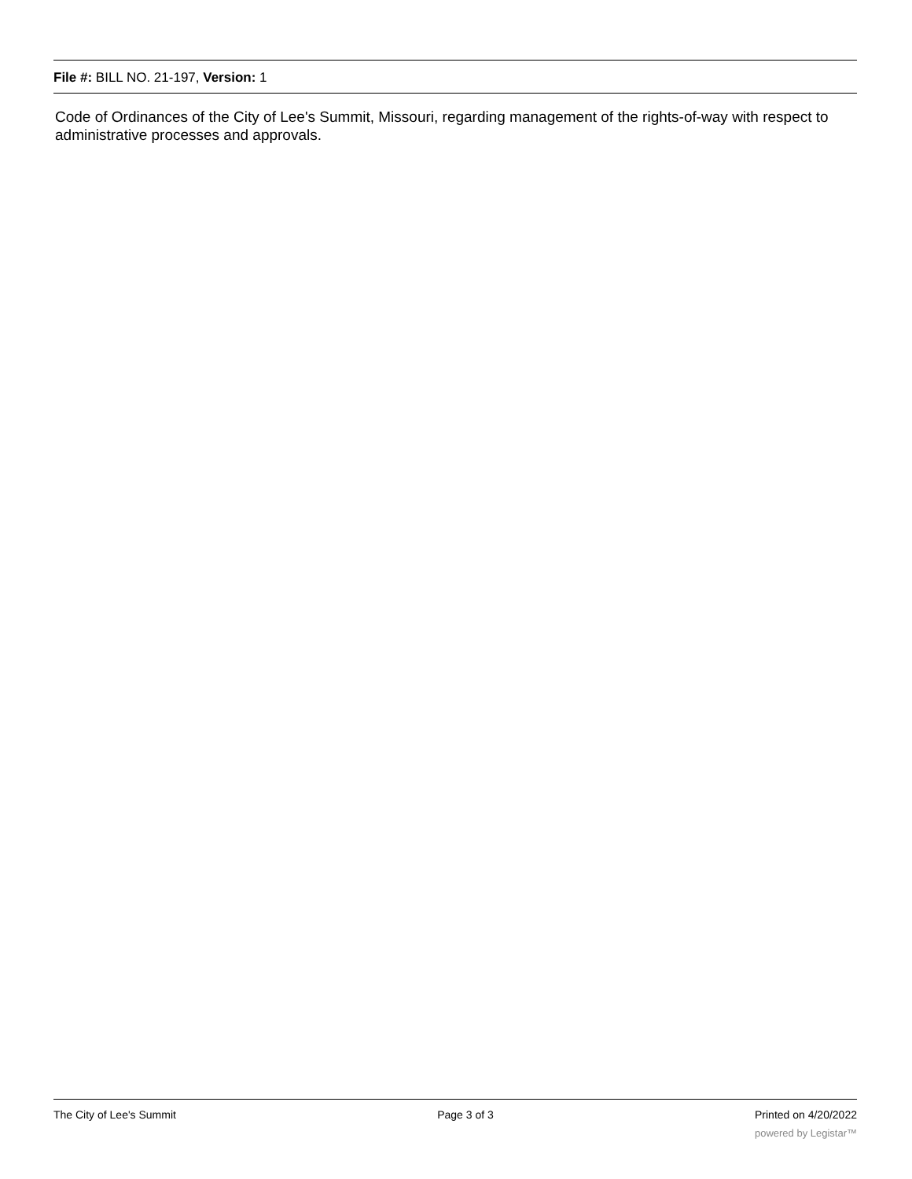File #: BILL NO. 21-197, Version: 1
Code of Ordinances of the City of Lee's Summit, Missouri, regarding management of the rights-of-way with respect to administrative processes and approvals.
The City of Lee's Summit Page 3 of 3 Printed on 4/20/2022
powered by Legistar™